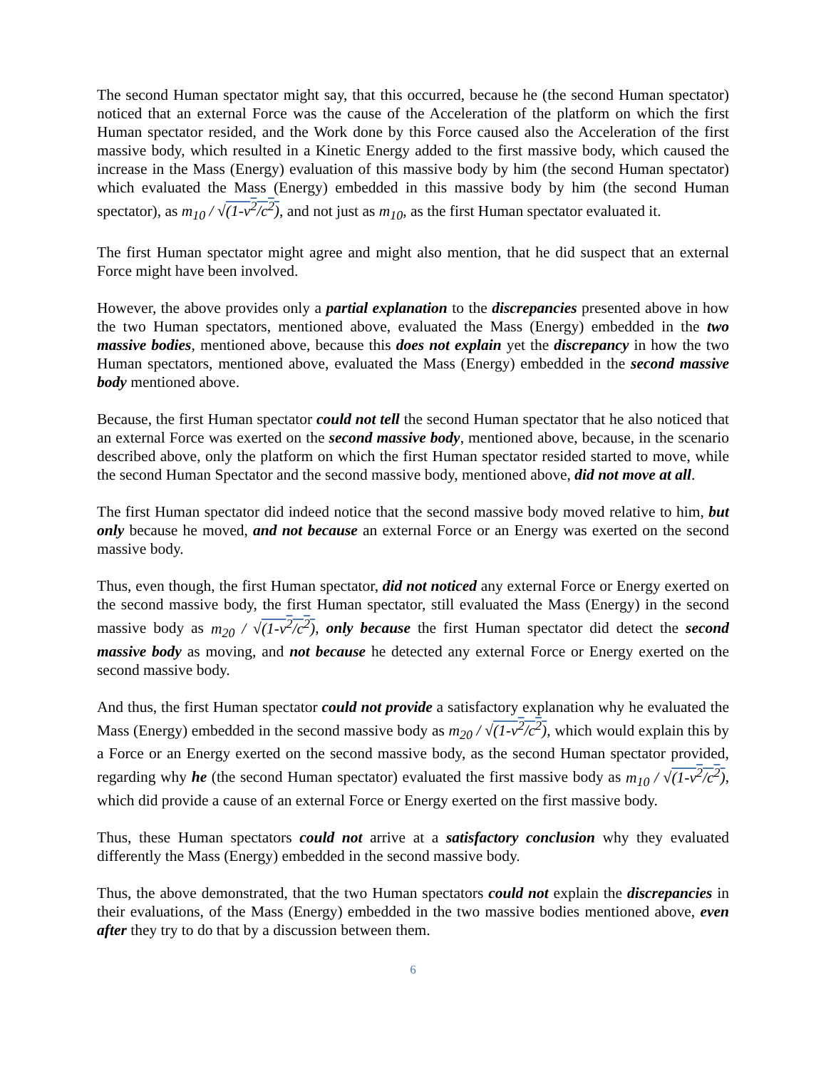The second Human spectator might say, that this occurred, because he (the second Human spectator) noticed that an external Force was the cause of the Acceleration of the platform on which the first Human spectator resided, and the Work done by this Force caused also the Acceleration of the first massive body, which resulted in a Kinetic Energy added to the first massive body, which caused the increase in the Mass (Energy) evaluation of this massive body by him (the second Human spectator) which evaluated the Mass (Energy) embedded in this massive body by him (the second Human spectator), as m<sub>10</sub> / √(1-v<sup>2</sup>/c<sup>2</sup>), and not just as m<sub>10</sub>, as the first Human spectator evaluated it.
The first Human spectator might agree and might also mention, that he did suspect that an external Force might have been involved.
However, the above provides only a partial explanation to the discrepancies presented above in how the two Human spectators, mentioned above, evaluated the Mass (Energy) embedded in the two massive bodies, mentioned above, because this does not explain yet the discrepancy in how the two Human spectators, mentioned above, evaluated the Mass (Energy) embedded in the second massive body mentioned above.
Because, the first Human spectator could not tell the second Human spectator that he also noticed that an external Force was exerted on the second massive body, mentioned above, because, in the scenario described above, only the platform on which the first Human spectator resided started to move, while the second Human Spectator and the second massive body, mentioned above, did not move at all.
The first Human spectator did indeed notice that the second massive body moved relative to him, but only because he moved, and not because an external Force or an Energy was exerted on the second massive body.
Thus, even though, the first Human spectator, did not noticed any external Force or Energy exerted on the second massive body, the first Human spectator, still evaluated the Mass (Energy) in the second massive body as m<sub>20</sub> / √(1-v<sup>2</sup>/c<sup>2</sup>), only because the first Human spectator did detect the second massive body as moving, and not because he detected any external Force or Energy exerted on the second massive body.
And thus, the first Human spectator could not provide a satisfactory explanation why he evaluated the Mass (Energy) embedded in the second massive body as m<sub>20</sub> / √(1-v<sup>2</sup>/c<sup>2</sup>), which would explain this by a Force or an Energy exerted on the second massive body, as the second Human spectator provided, regarding why he (the second Human spectator) evaluated the first massive body as m<sub>10</sub> / √(1-v<sup>2</sup>/c<sup>2</sup>), which did provide a cause of an external Force or Energy exerted on the first massive body.
Thus, these Human spectators could not arrive at a satisfactory conclusion why they evaluated differently the Mass (Energy) embedded in the second massive body.
Thus, the above demonstrated, that the two Human spectators could not explain the discrepancies in their evaluations, of the Mass (Energy) embedded in the two massive bodies mentioned above, even after they try to do that by a discussion between them.
6